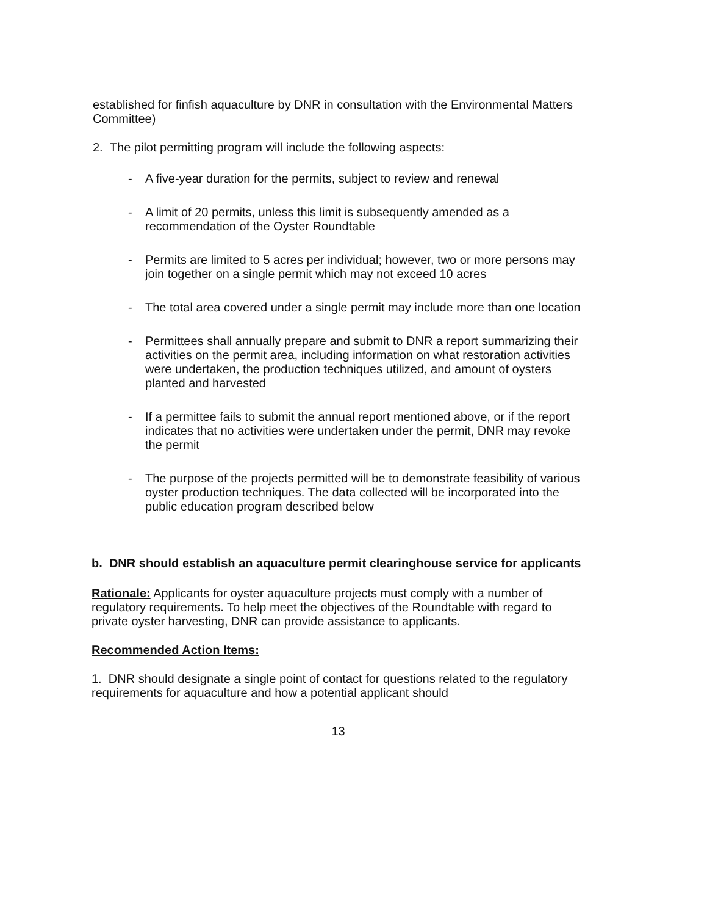established for finfish aquaculture by DNR in consultation with the Environmental Matters Committee)
2. The pilot permitting program will include the following aspects:
- A five-year duration for the permits, subject to review and renewal
- A limit of 20 permits, unless this limit is subsequently amended as a recommendation of the Oyster Roundtable
- Permits are limited to 5 acres per individual; however, two or more persons may join together on a single permit which may not exceed 10 acres
- The total area covered under a single permit may include more than one location
- Permittees shall annually prepare and submit to DNR a report summarizing their activities on the permit area, including information on what restoration activities were undertaken, the production techniques utilized, and amount of oysters planted and harvested
- If a permittee fails to submit the annual report mentioned above, or if the report indicates that no activities were undertaken under the permit, DNR may revoke the permit
- The purpose of the projects permitted will be to demonstrate feasibility of various oyster production techniques. The data collected will be incorporated into the public education program described below
b. DNR should establish an aquaculture permit clearinghouse service for applicants
Rationale: Applicants for oyster aquaculture projects must comply with a number of regulatory requirements. To help meet the objectives of the Roundtable with regard to private oyster harvesting, DNR can provide assistance to applicants.
Recommended Action Items:
1. DNR should designate a single point of contact for questions related to the regulatory requirements for aquaculture and how a potential applicant should
13